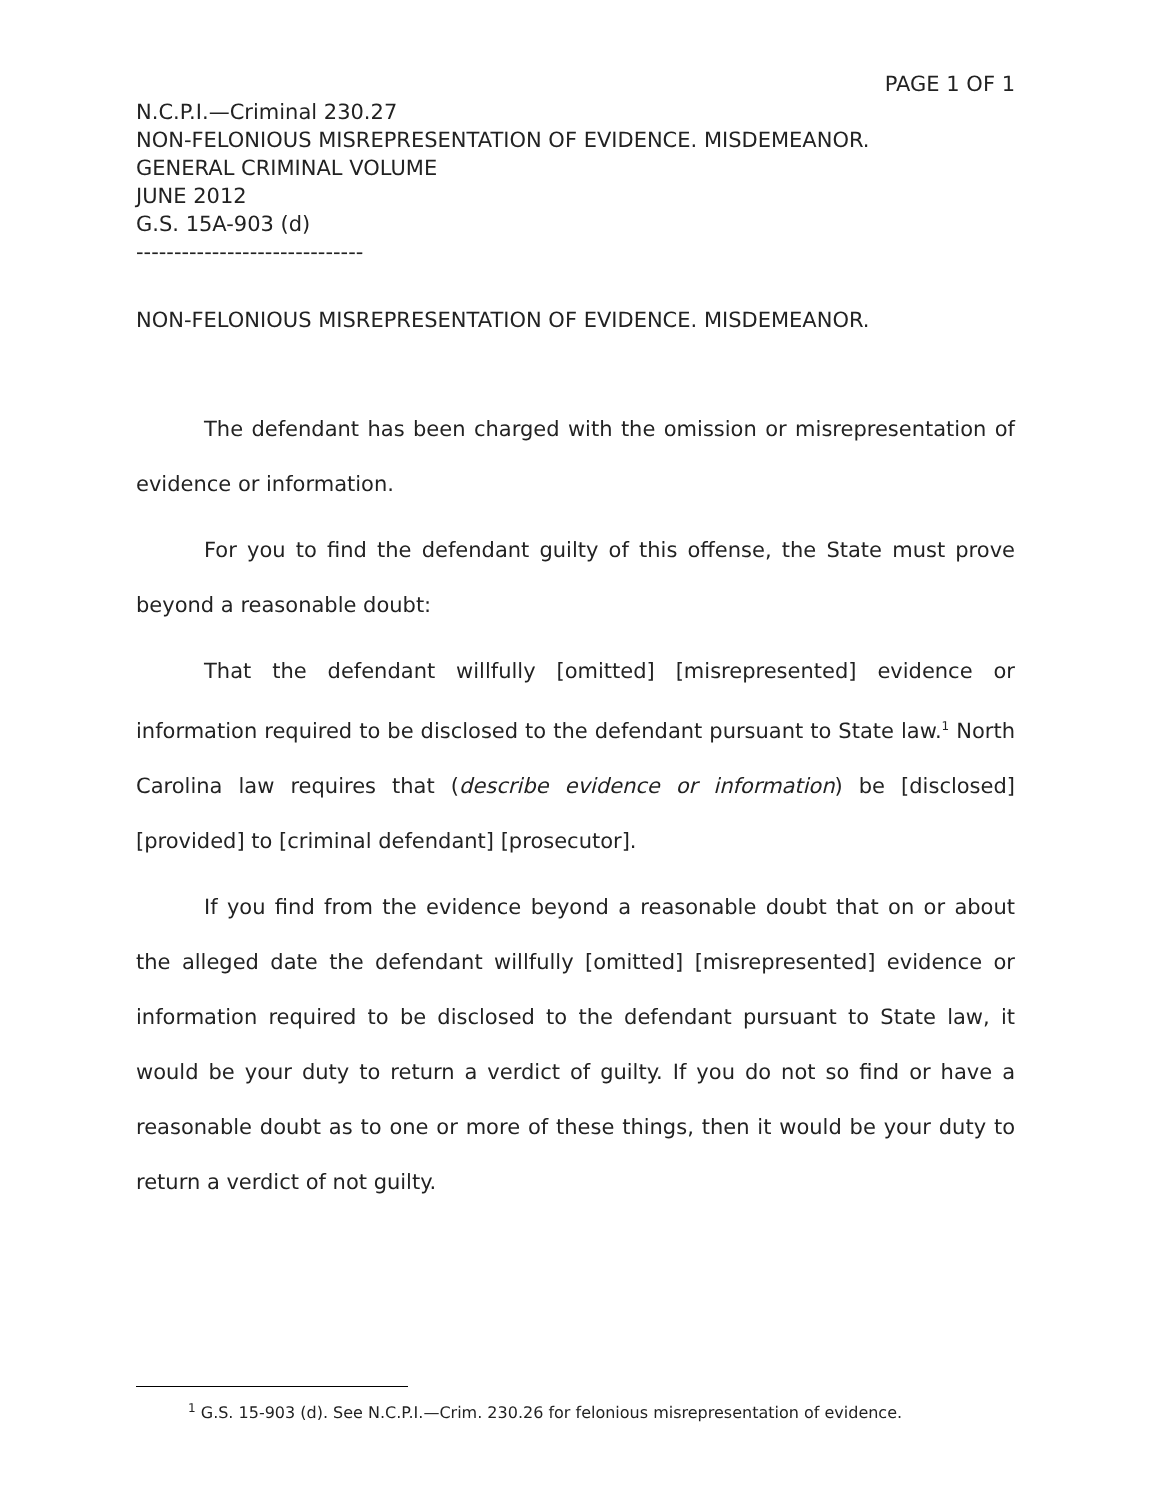PAGE 1 OF 1
N.C.P.I.—Criminal 230.27
NON-FELONIOUS MISREPRESENTATION OF EVIDENCE. MISDEMEANOR.
GENERAL CRIMINAL VOLUME
JUNE 2012
G.S. 15A-903 (d)
------------------------------
NON-FELONIOUS MISREPRESENTATION OF EVIDENCE. MISDEMEANOR.
The defendant has been charged with the omission or misrepresentation of evidence or information.
For you to find the defendant guilty of this offense, the State must prove beyond a reasonable doubt:
That the defendant willfully [omitted] [misrepresented] evidence or information required to be disclosed to the defendant pursuant to State law.<sup>1</sup> North Carolina law requires that (describe evidence or information) be [disclosed] [provided] to [criminal defendant] [prosecutor].
If you find from the evidence beyond a reasonable doubt that on or about the alleged date the defendant willfully [omitted] [misrepresented] evidence or information required to be disclosed to the defendant pursuant to State law, it would be your duty to return a verdict of guilty. If you do not so find or have a reasonable doubt as to one or more of these things, then it would be your duty to return a verdict of not guilty.
<sup>1</sup> G.S. 15-903 (d). See N.C.P.I.—Crim. 230.26 for felonious misrepresentation of evidence.